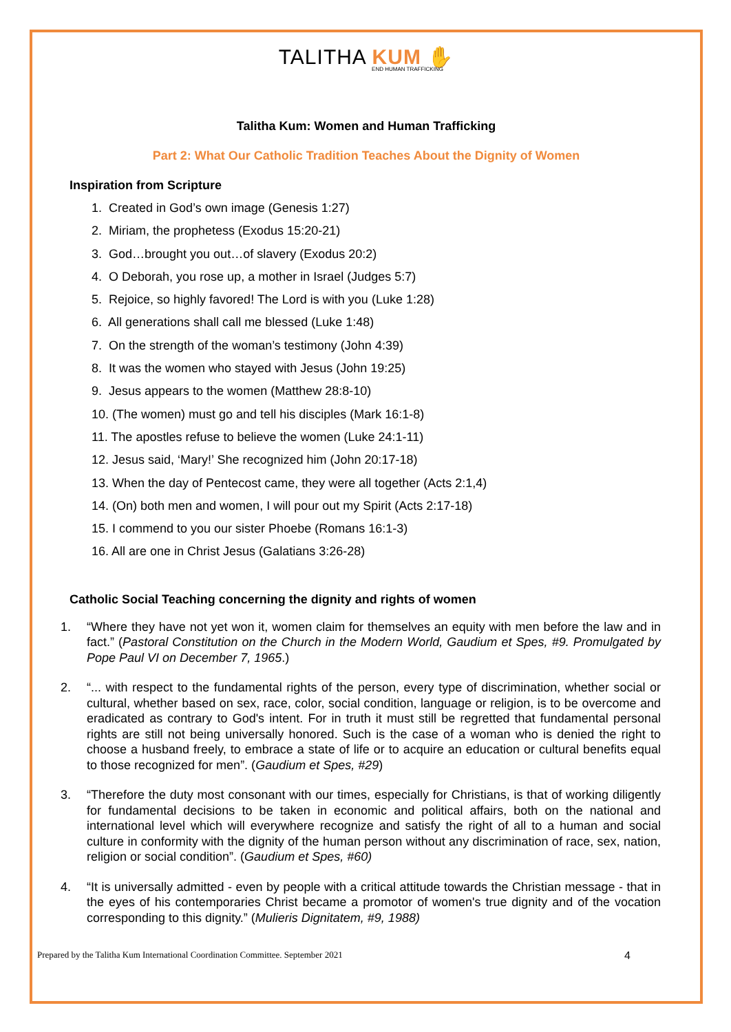TALITHA KUM ✋
END HUMAN TRAFFICKING
Talitha Kum: Women and Human Trafficking
Part 2: What Our Catholic Tradition Teaches About the Dignity of Women
Inspiration from Scripture
1. Created in God’s own image (Genesis 1:27)
2. Miriam, the prophetess (Exodus 15:20-21)
3. God…brought you out…of slavery (Exodus 20:2)
4. O Deborah, you rose up, a mother in Israel (Judges 5:7)
5. Rejoice, so highly favored! The Lord is with you (Luke 1:28)
6. All generations shall call me blessed (Luke 1:48)
7. On the strength of the woman’s testimony (John 4:39)
8. It was the women who stayed with Jesus (John 19:25)
9. Jesus appears to the women (Matthew 28:8-10)
10. (The women) must go and tell his disciples (Mark 16:1-8)
11. The apostles refuse to believe the women (Luke 24:1-11)
12. Jesus said, ‘Mary!’ She recognized him (John 20:17-18)
13. When the day of Pentecost came, they were all together (Acts 2:1,4)
14. (On) both men and women, I will pour out my Spirit (Acts 2:17-18)
15. I commend to you our sister Phoebe (Romans 16:1-3)
16. All are one in Christ Jesus (Galatians 3:26-28)
Catholic Social Teaching concerning the dignity and rights of women
1. “Where they have not yet won it, women claim for themselves an equity with men before the law and in fact.” (Pastoral Constitution on the Church in the Modern World, Gaudium et Spes, #9. Promulgated by Pope Paul VI on December 7, 1965.)
2. “... with respect to the fundamental rights of the person, every type of discrimination, whether social or cultural, whether based on sex, race, color, social condition, language or religion, is to be overcome and eradicated as contrary to God's intent. For in truth it must still be regretted that fundamental personal rights are still not being universally honored. Such is the case of a woman who is denied the right to choose a husband freely, to embrace a state of life or to acquire an education or cultural benefits equal to those recognized for men”. (Gaudium et Spes, #29)
3. “Therefore the duty most consonant with our times, especially for Christians, is that of working diligently for fundamental decisions to be taken in economic and political affairs, both on the national and international level which will everywhere recognize and satisfy the right of all to a human and social culture in conformity with the dignity of the human person without any discrimination of race, sex, nation, religion or social condition”. (Gaudium et Spes, #60)
4. “It is universally admitted - even by people with a critical attitude towards the Christian message - that in the eyes of his contemporaries Christ became a promotor of women's true dignity and of the vocation corresponding to this dignity.” (Mulieris Dignitatem, #9, 1988)
Prepared by the Talitha Kum International Coordination Committee. September 2021 4